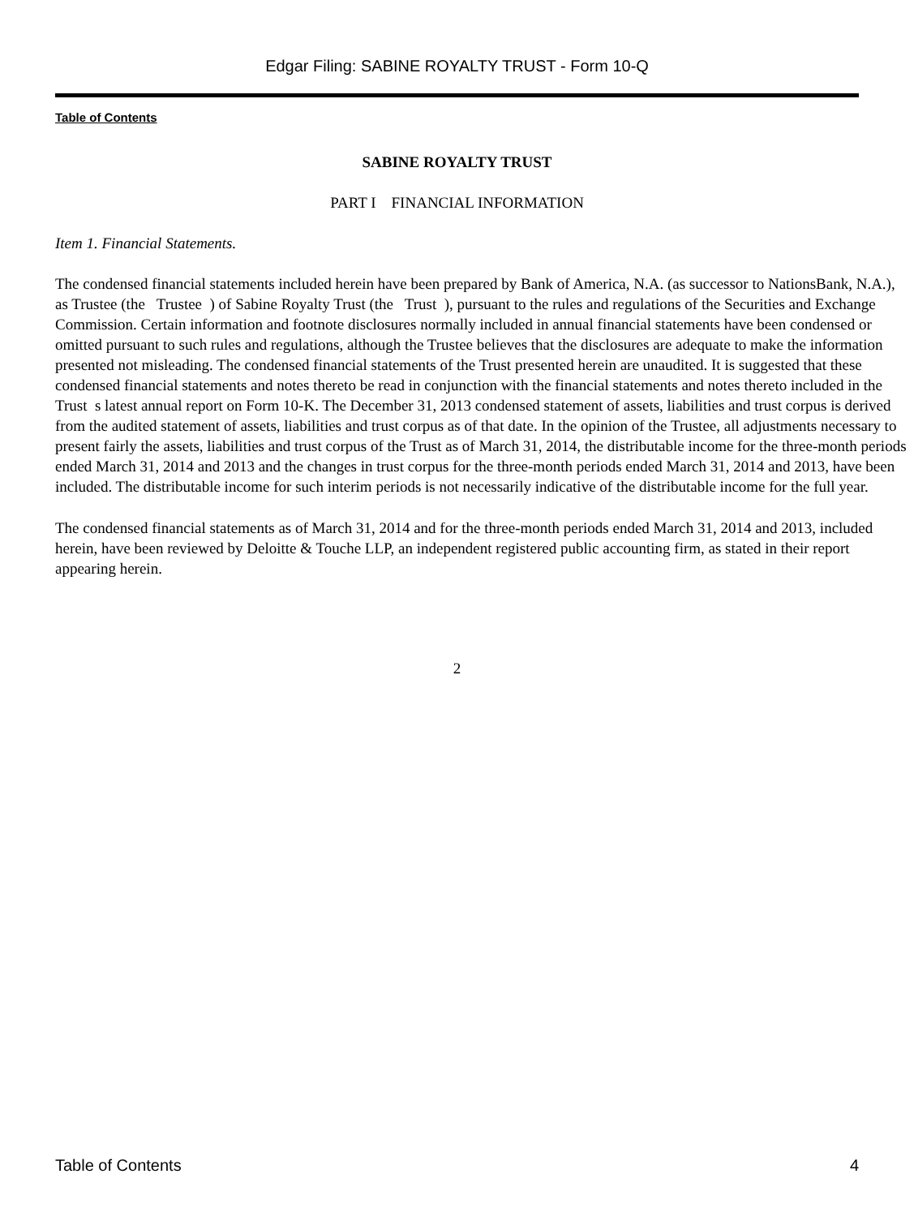Edgar Filing: SABINE ROYALTY TRUST - Form 10-Q
Table of Contents
SABINE ROYALTY TRUST
PART I FINANCIAL INFORMATION
Item 1. Financial Statements.
The condensed financial statements included herein have been prepared by Bank of America, N.A. (as successor to NationsBank, N.A.), as Trustee (the Trustee ) of Sabine Royalty Trust (the Trust ), pursuant to the rules and regulations of the Securities and Exchange Commission. Certain information and footnote disclosures normally included in annual financial statements have been condensed or omitted pursuant to such rules and regulations, although the Trustee believes that the disclosures are adequate to make the information presented not misleading. The condensed financial statements of the Trust presented herein are unaudited. It is suggested that these condensed financial statements and notes thereto be read in conjunction with the financial statements and notes thereto included in the Trust s latest annual report on Form 10-K. The December 31, 2013 condensed statement of assets, liabilities and trust corpus is derived from the audited statement of assets, liabilities and trust corpus as of that date. In the opinion of the Trustee, all adjustments necessary to present fairly the assets, liabilities and trust corpus of the Trust as of March 31, 2014, the distributable income for the three-month periods ended March 31, 2014 and 2013 and the changes in trust corpus for the three-month periods ended March 31, 2014 and 2013, have been included. The distributable income for such interim periods is not necessarily indicative of the distributable income for the full year.
The condensed financial statements as of March 31, 2014 and for the three-month periods ended March 31, 2014 and 2013, included herein, have been reviewed by Deloitte & Touche LLP, an independent registered public accounting firm, as stated in their report appearing herein.
2
Table of Contents 4